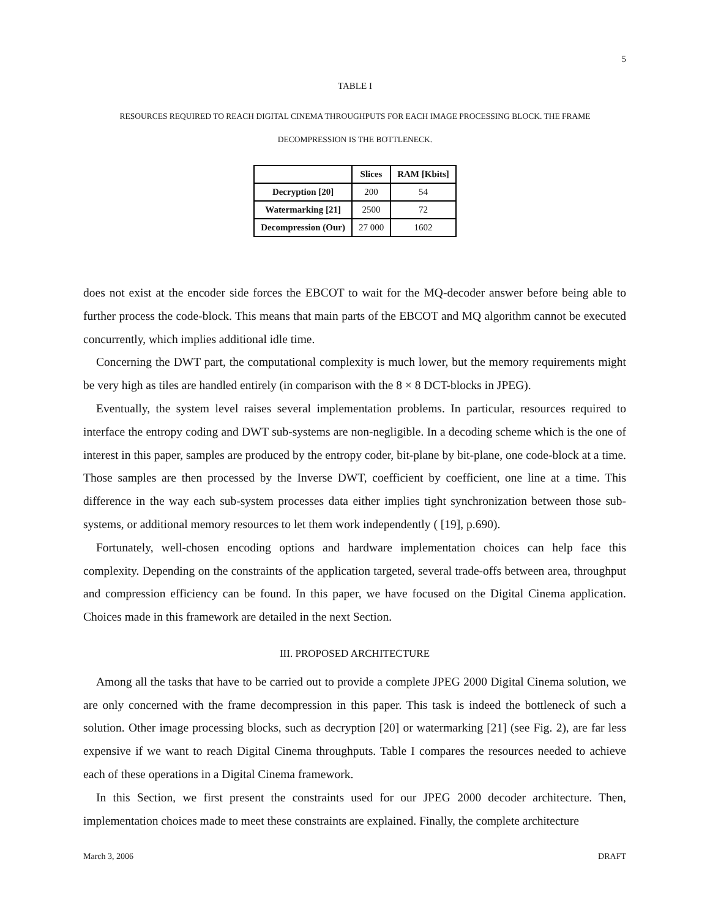5
TABLE I
RESOURCES REQUIRED TO REACH DIGITAL CINEMA THROUGHPUTS FOR EACH IMAGE PROCESSING BLOCK. THE FRAME DECOMPRESSION IS THE BOTTLENECK.
| | Slices | RAM [Kbits] |
| --- | --- | --- |
| Decryption [20] | 200 | 54 |
| Watermarking [21] | 2500 | 72 |
| Decompression (Our) | 27 000 | 1602 |
does not exist at the encoder side forces the EBCOT to wait for the MQ-decoder answer before being able to further process the code-block. This means that main parts of the EBCOT and MQ algorithm cannot be executed concurrently, which implies additional idle time.
Concerning the DWT part, the computational complexity is much lower, but the memory requirements might be very high as tiles are handled entirely (in comparison with the 8 × 8 DCT-blocks in JPEG).
Eventually, the system level raises several implementation problems. In particular, resources required to interface the entropy coding and DWT sub-systems are non-negligible. In a decoding scheme which is the one of interest in this paper, samples are produced by the entropy coder, bit-plane by bit-plane, one code-block at a time. Those samples are then processed by the Inverse DWT, coefficient by coefficient, one line at a time. This difference in the way each sub-system processes data either implies tight synchronization between those sub-systems, or additional memory resources to let them work independently ( [19], p.690).
Fortunately, well-chosen encoding options and hardware implementation choices can help face this complexity. Depending on the constraints of the application targeted, several trade-offs between area, throughput and compression efficiency can be found. In this paper, we have focused on the Digital Cinema application. Choices made in this framework are detailed in the next Section.
III. PROPOSED ARCHITECTURE
Among all the tasks that have to be carried out to provide a complete JPEG 2000 Digital Cinema solution, we are only concerned with the frame decompression in this paper. This task is indeed the bottleneck of such a solution. Other image processing blocks, such as decryption [20] or watermarking [21] (see Fig. 2), are far less expensive if we want to reach Digital Cinema throughputs. Table I compares the resources needed to achieve each of these operations in a Digital Cinema framework.
In this Section, we first present the constraints used for our JPEG 2000 decoder architecture. Then, implementation choices made to meet these constraints are explained. Finally, the complete architecture
March 3, 2006 DRAFT